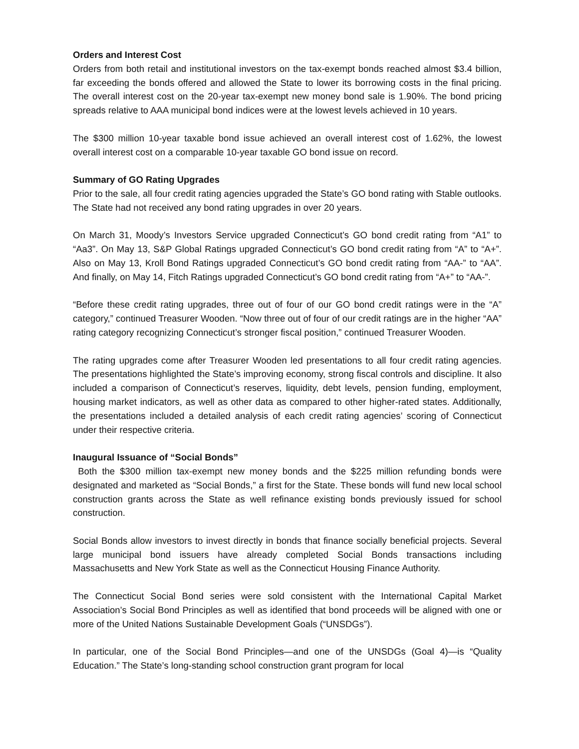Orders and Interest Cost
Orders from both retail and institutional investors on the tax-exempt bonds reached almost $3.4 billion, far exceeding the bonds offered and allowed the State to lower its borrowing costs in the final pricing. The overall interest cost on the 20-year tax-exempt new money bond sale is 1.90%. The bond pricing spreads relative to AAA municipal bond indices were at the lowest levels achieved in 10 years.
The $300 million 10-year taxable bond issue achieved an overall interest cost of 1.62%, the lowest overall interest cost on a comparable 10-year taxable GO bond issue on record.
Summary of GO Rating Upgrades
Prior to the sale, all four credit rating agencies upgraded the State’s GO bond rating with Stable outlooks. The State had not received any bond rating upgrades in over 20 years.
On March 31, Moody’s Investors Service upgraded Connecticut’s GO bond credit rating from “A1” to “Aa3”. On May 13, S&P Global Ratings upgraded Connecticut’s GO bond credit rating from “A” to “A+”. Also on May 13, Kroll Bond Ratings upgraded Connecticut’s GO bond credit rating from “AA-” to “AA”. And finally, on May 14, Fitch Ratings upgraded Connecticut’s GO bond credit rating from “A+” to “AA-”.
“Before these credit rating upgrades, three out of four of our GO bond credit ratings were in the “A” category,” continued Treasurer Wooden. “Now three out of four of our credit ratings are in the higher “AA” rating category recognizing Connecticut’s stronger fiscal position,” continued Treasurer Wooden.
The rating upgrades come after Treasurer Wooden led presentations to all four credit rating agencies. The presentations highlighted the State’s improving economy, strong fiscal controls and discipline. It also included a comparison of Connecticut’s reserves, liquidity, debt levels, pension funding, employment, housing market indicators, as well as other data as compared to other higher-rated states. Additionally, the presentations included a detailed analysis of each credit rating agencies’ scoring of Connecticut under their respective criteria.
Inaugural Issuance of “Social Bonds”
Both the $300 million tax-exempt new money bonds and the $225 million refunding bonds were designated and marketed as “Social Bonds,” a first for the State. These bonds will fund new local school construction grants across the State as well refinance existing bonds previously issued for school construction.
Social Bonds allow investors to invest directly in bonds that finance socially beneficial projects. Several large municipal bond issuers have already completed Social Bonds transactions including Massachusetts and New York State as well as the Connecticut Housing Finance Authority.
The Connecticut Social Bond series were sold consistent with the International Capital Market Association’s Social Bond Principles as well as identified that bond proceeds will be aligned with one or more of the United Nations Sustainable Development Goals (“UNSDGs”).
In particular, one of the Social Bond Principles—and one of the UNSDGs (Goal 4)—is “Quality Education.” The State’s long-standing school construction grant program for local